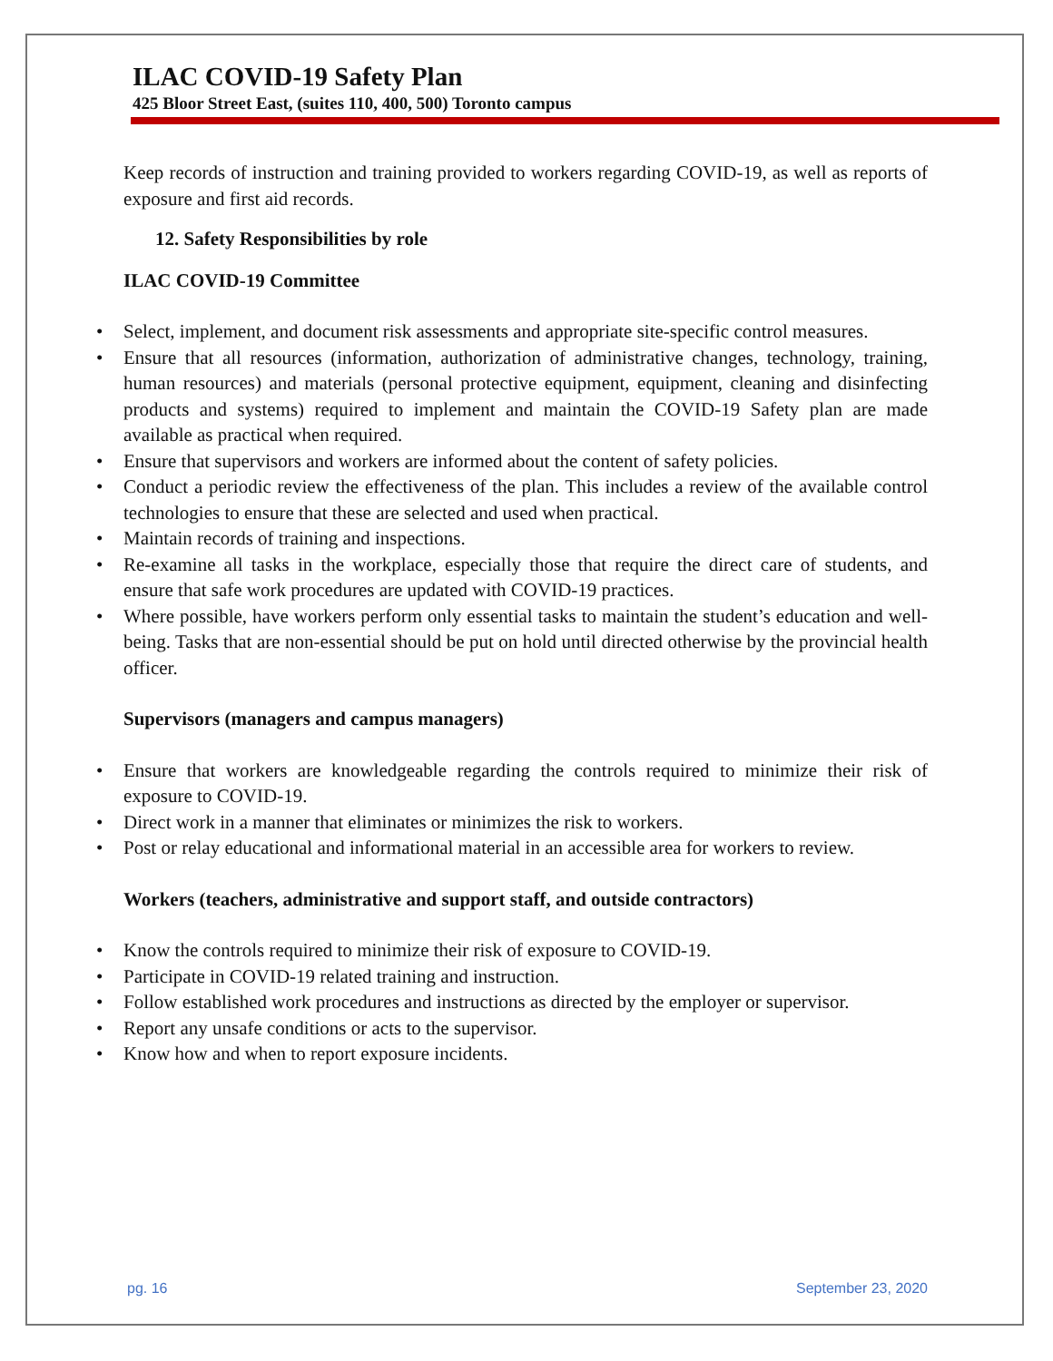ILAC COVID-19 Safety Plan
425 Bloor Street East, (suites 110, 400, 500) Toronto campus
Keep records of instruction and training provided to workers regarding COVID-19, as well as reports of exposure and first aid records.
12. Safety Responsibilities by role
ILAC COVID-19 Committee
Select, implement, and document risk assessments and appropriate site-specific control measures.
Ensure that all resources (information, authorization of administrative changes, technology, training, human resources) and materials (personal protective equipment, equipment, cleaning and disinfecting products and systems) required to implement and maintain the COVID-19 Safety plan are made available as practical when required.
Ensure that supervisors and workers are informed about the content of safety policies.
Conduct a periodic review the effectiveness of the plan. This includes a review of the available control technologies to ensure that these are selected and used when practical.
Maintain records of training and inspections.
Re-examine all tasks in the workplace, especially those that require the direct care of students, and ensure that safe work procedures are updated with COVID-19 practices.
Where possible, have workers perform only essential tasks to maintain the student’s education and well-being. Tasks that are non-essential should be put on hold until directed otherwise by the provincial health officer.
Supervisors (managers and campus managers)
Ensure that workers are knowledgeable regarding the controls required to minimize their risk of exposure to COVID-19.
Direct work in a manner that eliminates or minimizes the risk to workers.
Post or relay educational and informational material in an accessible area for workers to review.
Workers (teachers, administrative and support staff, and outside contractors)
Know the controls required to minimize their risk of exposure to COVID-19.
Participate in COVID-19 related training and instruction.
Follow established work procedures and instructions as directed by the employer or supervisor.
Report any unsafe conditions or acts to the supervisor.
Know how and when to report exposure incidents.
pg. 16 September 23, 2020